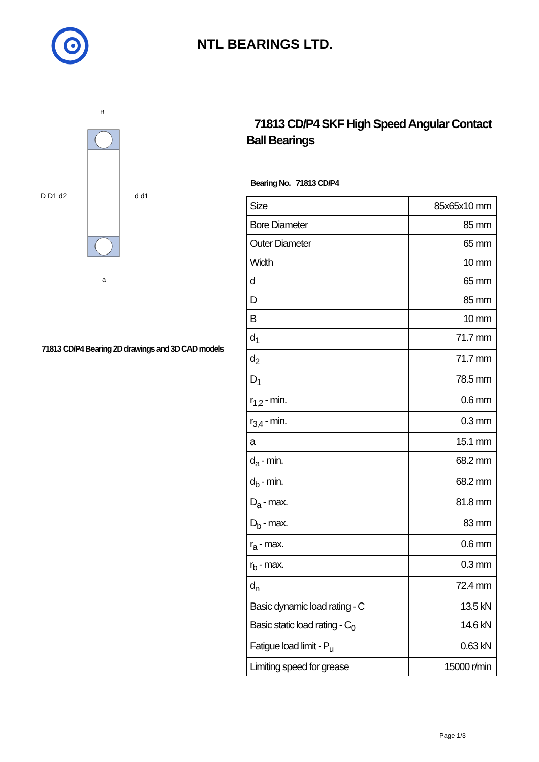NTL BEARINGS LTD.
D D1 d2
d d1
B
a
71813 CD/P4 Bearing 2D drawings and 3D CAD models
71813 CD/P4 SKF High Speed Angular Contact Ball Bearings
Bearing No. 71813 CD/P4
| Size | 85x65x10 mm |
| Bore Diameter | 85 mm |
| Outer Diameter | 65 mm |
| Width | 10 mm |
| d | 65 mm |
| D | 85 mm |
| B | 10 mm |
| d<sub>1</sub> | 71.7 mm |
| d<sub>2</sub> | 71.7 mm |
| D<sub>1</sub> | 78.5 mm |
| r<sub>1,2</sub> - min. | 0.6 mm |
| r<sub>3,4</sub> - min. | 0.3 mm |
| a | 15.1 mm |
| d<sub>a</sub> - min. | 68.2 mm |
| d<sub>b</sub> - min. | 68.2 mm |
| D<sub>a</sub> - max. | 81.8 mm |
| D<sub>b</sub> - max. | 83 mm |
| r<sub>a</sub> - max. | 0.6 mm |
| r<sub>b</sub> - max. | 0.3 mm |
| d<sub>n</sub> | 72.4 mm |
| Basic dynamic load rating - C | 13.5 kN |
| Basic static load rating - C<sub>0</sub> | 14.6 kN |
| Fatigue load limit - P<sub>u</sub> | 0.63 kN |
| Limiting speed for grease | 15000 r/min |
Page 1/3